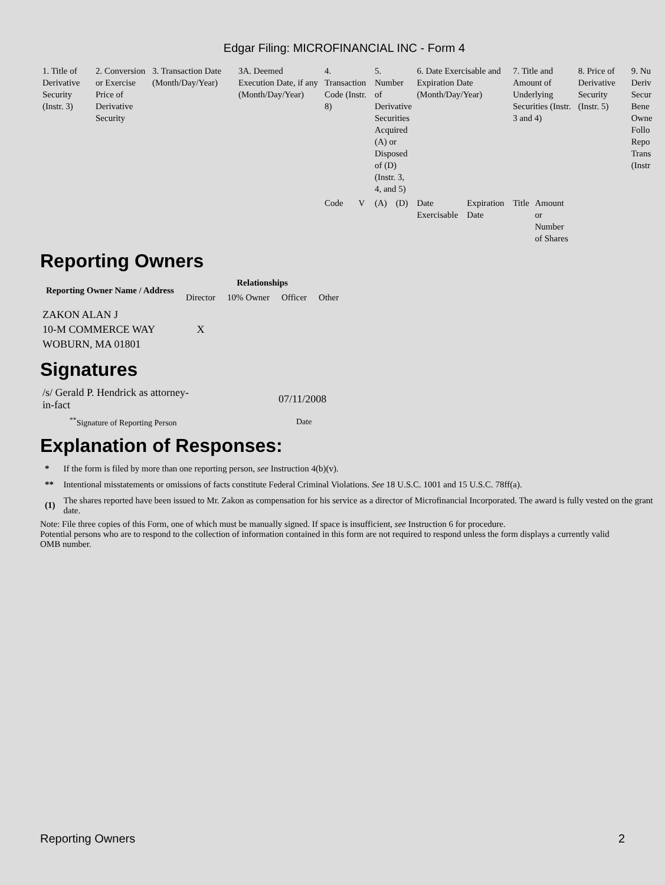Edgar Filing: MICROFINANCIAL INC - Form 4
| 1. Title of Derivative Security (Instr. 3) | 2. Conversion or Exercise Price of Derivative Security | 3. Transaction Date (Month/Day/Year) | 3A. Deemed Execution Date, if any (Month/Day/Year) | 4. Transaction Code (Instr. 8) | | 5. Number of Derivative Securities Acquired (A) or Disposed of (D) (Instr. 3, 4, and 5) | | 6. Date Exercisable and Expiration Date (Month/Day/Year) | | 7. Title and Amount of Underlying Securities (Instr. 3 and 4) | | 8. Price of Derivative Security (Instr. 5) | 9. Nu Deriv Secur Bene Owne Follo Repo Trans (Instr |
| | | | | Code | V | (A) | (D) | Date Exercisable | Expiration Date | Title | Amount or Number of Shares | | |
Reporting Owners
| Reporting Owner Name / Address | Relationships | | | |
| --- | --- | --- | --- | --- |
| | Director | 10% Owner | Officer | Other |
| ZAKON ALAN J 10-M COMMERCE WAY WOBURN, MA 01801 | X | | | |
Signatures
| /s/ Gerald P. Hendrick as attorney-in-fact | 07/11/2008 |
| <sup>**</sup> Signature of Reporting Person | Date |
Explanation of Responses:
| * | If the form is filed by more than one reporting person, see Instruction 4(b)(v). |
| ** | Intentional misstatements or omissions of facts constitute Federal Criminal Violations. See 18 U.S.C. 1001 and 15 U.S.C. 78ff(a). |
| (1) | The shares reported have been issued to Mr. Zakon as compensation for his service as a director of Microfinancial Incorporated. The award is fully vested on the grant date. |
Note: File three copies of this Form, one of which must be manually signed. If space is insufficient, see Instruction 6 for procedure.
Potential persons who are to respond to the collection of information contained in this form are not required to respond unless the form displays a currently valid OMB number.
Reporting Owners 2